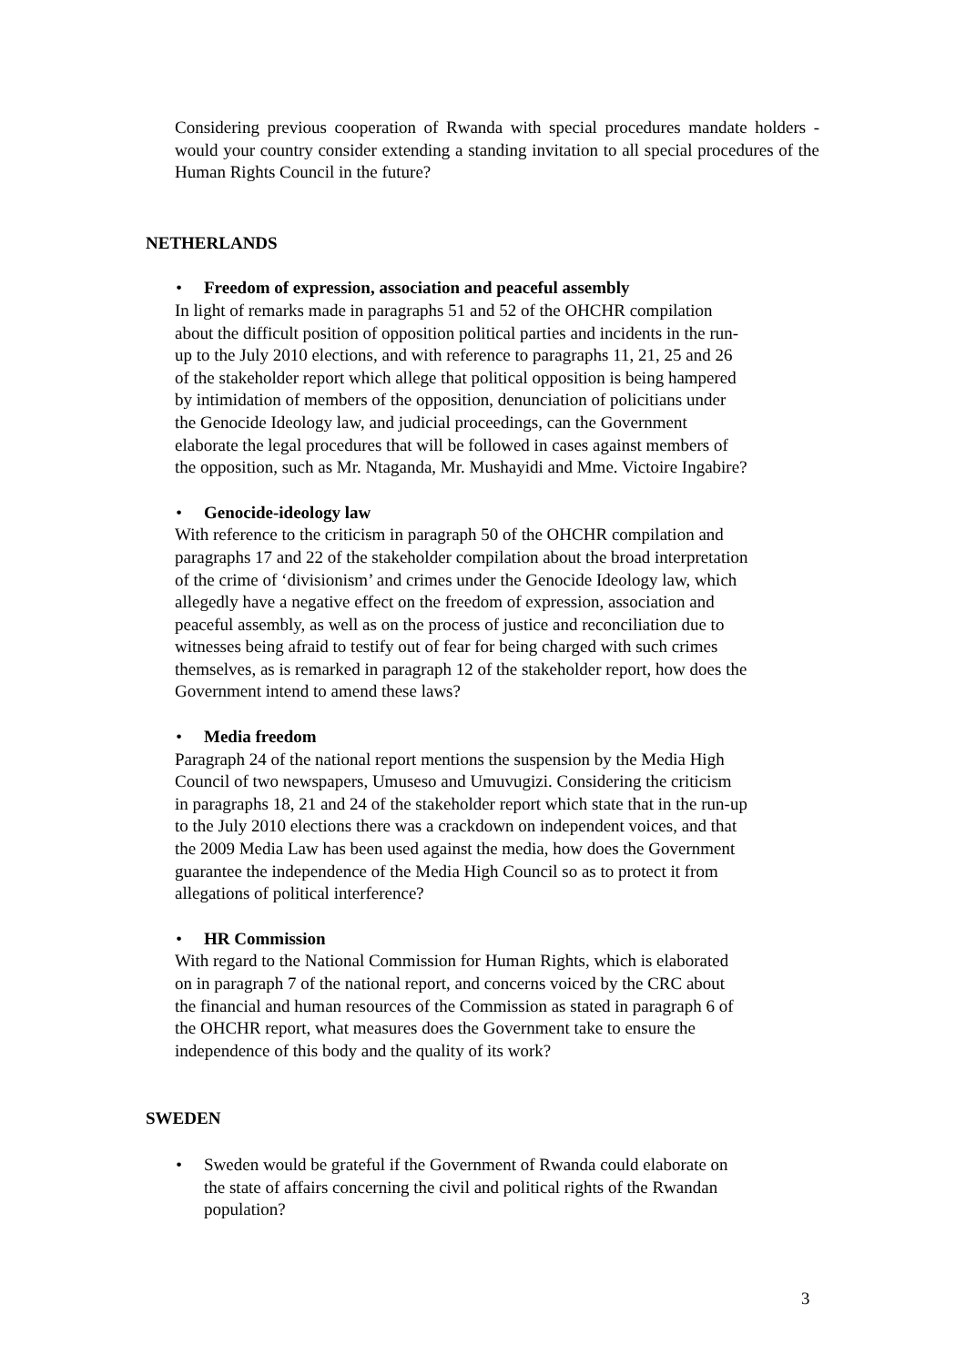Considering previous cooperation of Rwanda with special procedures mandate holders - would your country consider extending a standing invitation to all special procedures of the Human Rights Council in the future?
NETHERLANDS
• Freedom of expression, association and peaceful assembly
In light of remarks made in paragraphs 51 and 52 of the OHCHR compilation
about the difficult position of opposition political parties and incidents in the run-
up to the July 2010 elections, and with reference to paragraphs 11, 21, 25 and 26
of the stakeholder report which allege that political opposition is being hampered
by intimidation of members of the opposition, denunciation of policitians under
the Genocide Ideology law, and judicial proceedings, can the Government
elaborate the legal procedures that will be followed in cases against members of
the opposition, such as Mr. Ntaganda, Mr. Mushayidi and Mme. Victoire Ingabire?
• Genocide-ideology law
With reference to the criticism in paragraph 50 of the OHCHR compilation and
paragraphs 17 and 22 of the stakeholder compilation about the broad interpretation
of the crime of ‘divisionism’ and crimes under the Genocide Ideology law, which
allegedly have a negative effect on the freedom of expression, association and
peaceful assembly, as well as on the process of justice and reconciliation due to
witnesses being afraid to testify out of fear for being charged with such crimes
themselves, as is remarked in paragraph 12 of the stakeholder report, how does the
Government intend to amend these laws?
• Media freedom
Paragraph 24 of the national report mentions the suspension by the Media High
Council of two newspapers, Umuseso and Umuvugizi. Considering the criticism
in paragraphs 18, 21 and 24 of the stakeholder report which state that in the run-up
to the July 2010 elections there was a crackdown on independent voices, and that
the 2009 Media Law has been used against the media, how does the Government
guarantee the independence of the Media High Council so as to protect it from
allegations of political interference?
• HR Commission
With regard to the National Commission for Human Rights, which is elaborated
on in paragraph 7 of the national report, and concerns voiced by the CRC about
the financial and human resources of the Commission as stated in paragraph 6 of
the OHCHR report, what measures does the Government take to ensure the
independence of this body and the quality of its work?
SWEDEN
• Sweden would be grateful if the Government of Rwanda could elaborate on
the state of affairs concerning the civil and political rights of the Rwandan
population?
3